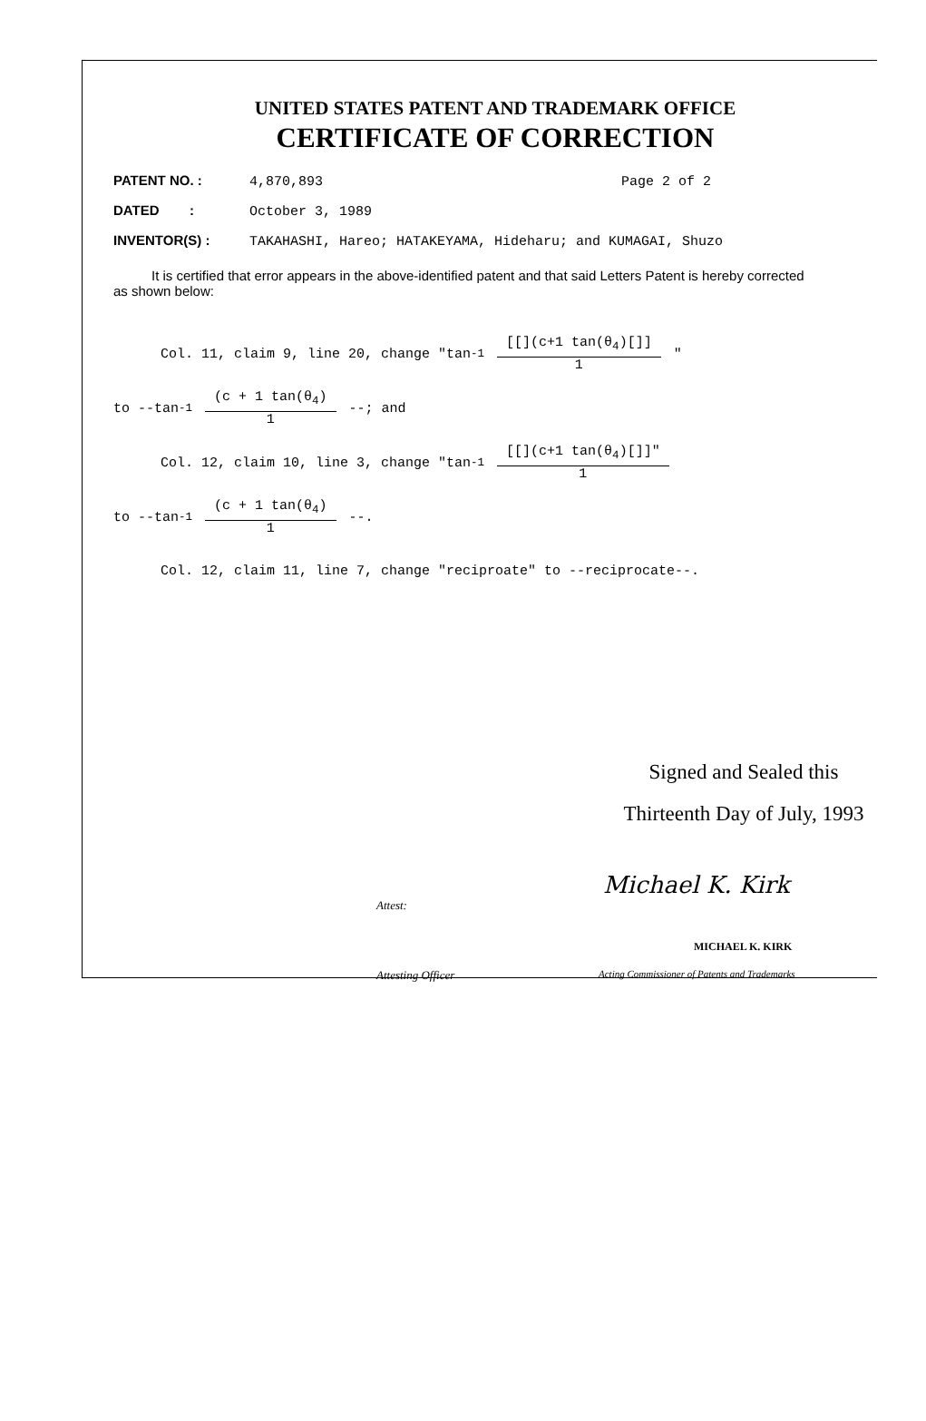UNITED STATES PATENT AND TRADEMARK OFFICE
CERTIFICATE OF CORRECTION
PATENT NO. : 4,870,893 Page 2 of 2
DATED : October 3, 1989
INVENTOR(S) : TAKAHASHI, Hareo; HATAKEYAMA, Hideharu; and KUMAGAI, Shuzo
It is certified that error appears in the above-identified patent and that said Letters Patent is hereby corrected as shown below:
Col. 11, claim 9, line 20, change "tan <sup>-1</sup> [[](c+1 tan(θ<sub>4</sub>)[]] 1 "
to --tan <sup>-1</sup> (c + 1 tan(θ<sub>4</sub>) 1 --; and
Col. 12, claim 10, line 3, change "tan <sup>-1</sup> [[](c+1 tan(θ<sub>4</sub>)[]]" 1
to --tan <sup>-1</sup> (c + 1 tan(θ<sub>4</sub>) 1 --.
Col. 12, claim 11, line 7, change "reciproate" to --reciprocate--.
Signed and Sealed this
Thirteenth Day of July, 1993
Attest:
Michael K. Kirk
MICHAEL K. KIRK
Attesting Officer
Acting Commissioner of Patents and Trademarks